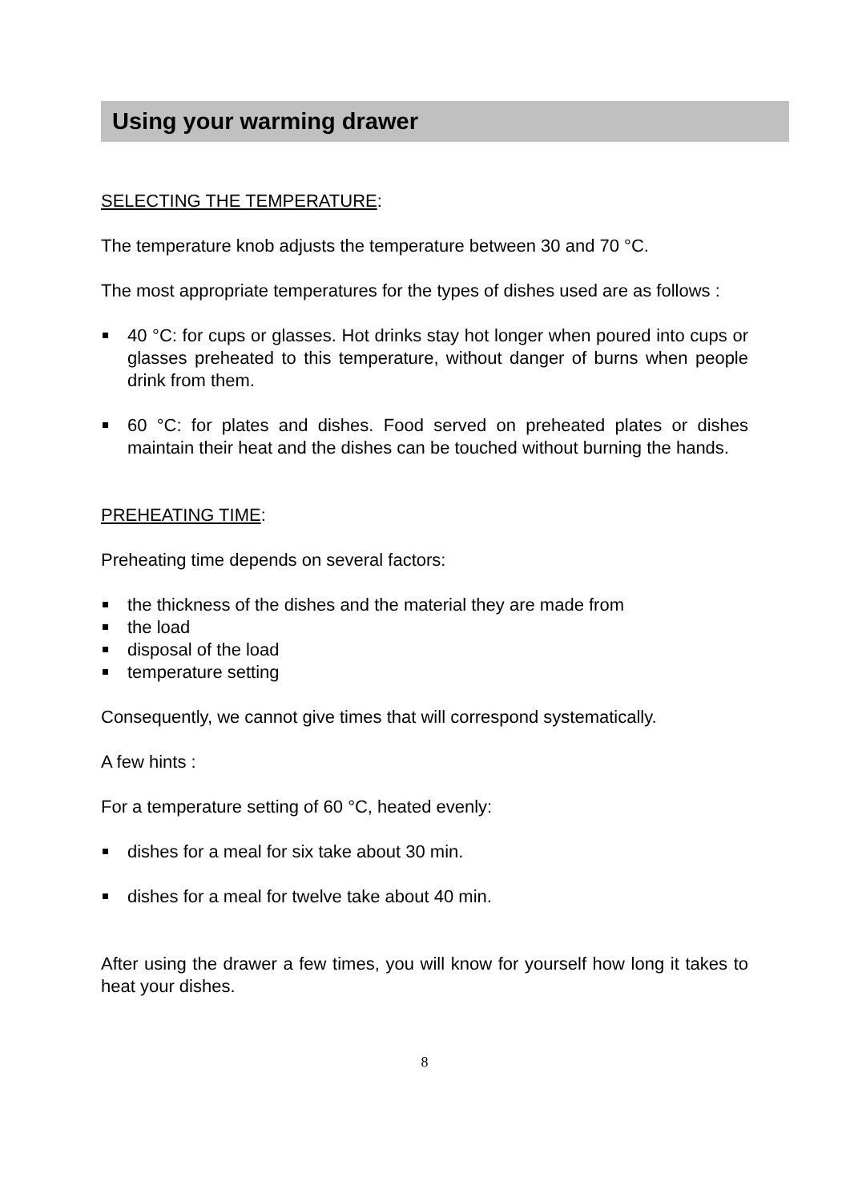Using your warming drawer
SELECTING THE TEMPERATURE:
The temperature knob adjusts the temperature between 30 and 70 °C.
The most appropriate temperatures for the types of dishes used are as follows :
40 °C: for cups or glasses. Hot drinks stay hot longer when poured into cups or glasses preheated to this temperature, without danger of burns when people drink from them.
60 °C: for plates and dishes. Food served on preheated plates or dishes maintain their heat and the dishes can be touched without burning the hands.
PREHEATING TIME:
Preheating time depends on several factors:
the thickness of the dishes and the material they are made from
the load
disposal of the load
temperature setting
Consequently, we cannot give times that will correspond systematically.
A few hints :
For a temperature setting of 60 °C, heated evenly:
dishes for a meal for six take about 30 min.
dishes for a meal for twelve take about 40 min.
After using the drawer a few times, you will know for yourself how long it takes to heat your dishes.
8